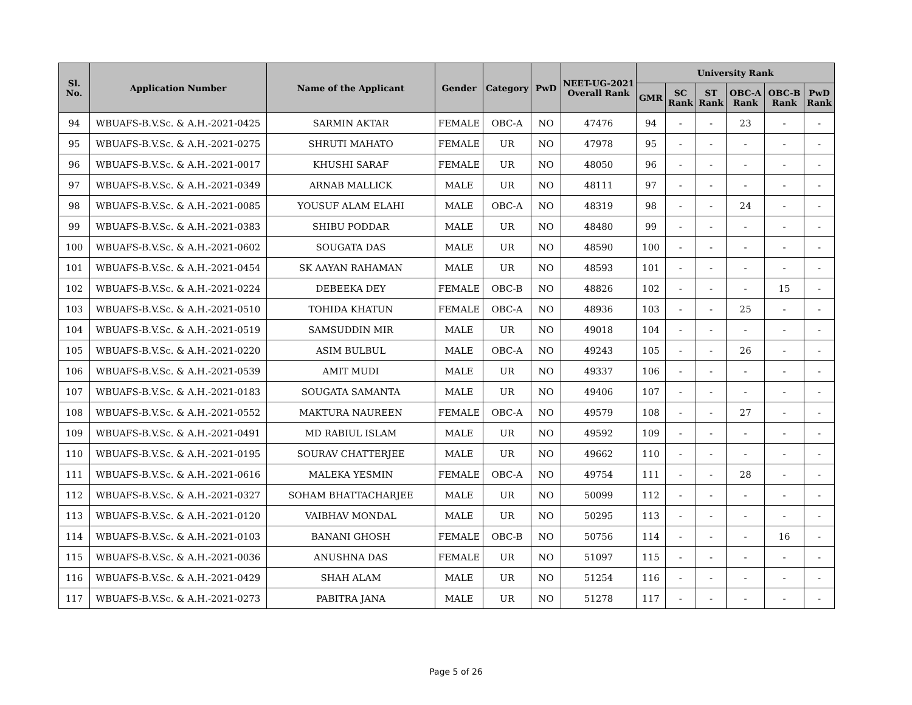| Sl. No. | Application Number | Name of the Applicant | Gender | Category | PwD | NEET-UG-2021 Overall Rank | University Rank | | | | | |
| --- | --- | --- | --- | --- | --- | --- | --- | --- | --- | --- | --- | --- |
| | | | | | | | GMR | SC Rank | ST Rank | OBC-A Rank | OBC-B Rank | PwD Rank |
| 94 | WBUAFS-B.V.Sc. & A.H.-2021-0425 | SARMIN AKTAR | FEMALE | OBC-A | NO | 47476 | 94 | - | - | 23 | - | - |
| 95 | WBUAFS-B.V.Sc. & A.H.-2021-0275 | SHRUTI MAHATO | FEMALE | UR | NO | 47978 | 95 | - | - | - | - | - |
| 96 | WBUAFS-B.V.Sc. & A.H.-2021-0017 | KHUSHI SARAF | FEMALE | UR | NO | 48050 | 96 | - | - | - | - | - |
| 97 | WBUAFS-B.V.Sc. & A.H.-2021-0349 | ARNAB MALLICK | MALE | UR | NO | 48111 | 97 | - | - | - | - | - |
| 98 | WBUAFS-B.V.Sc. & A.H.-2021-0085 | YOUSUF ALAM ELAHI | MALE | OBC-A | NO | 48319 | 98 | - | - | 24 | - | - |
| 99 | WBUAFS-B.V.Sc. & A.H.-2021-0383 | SHIBU PODDAR | MALE | UR | NO | 48480 | 99 | - | - | - | - | - |
| 100 | WBUAFS-B.V.Sc. & A.H.-2021-0602 | SOUGATA DAS | MALE | UR | NO | 48590 | 100 | - | - | - | - | - |
| 101 | WBUAFS-B.V.Sc. & A.H.-2021-0454 | SK AAYAN RAHAMAN | MALE | UR | NO | 48593 | 101 | - | - | - | - | - |
| 102 | WBUAFS-B.V.Sc. & A.H.-2021-0224 | DEBEEKA DEY | FEMALE | OBC-B | NO | 48826 | 102 | - | - | - | 15 | - |
| 103 | WBUAFS-B.V.Sc. & A.H.-2021-0510 | TOHIDA KHATUN | FEMALE | OBC-A | NO | 48936 | 103 | - | - | 25 | - | - |
| 104 | WBUAFS-B.V.Sc. & A.H.-2021-0519 | SAMSUDDIN MIR | MALE | UR | NO | 49018 | 104 | - | - | - | - | - |
| 105 | WBUAFS-B.V.Sc. & A.H.-2021-0220 | ASIM BULBUL | MALE | OBC-A | NO | 49243 | 105 | - | - | 26 | - | - |
| 106 | WBUAFS-B.V.Sc. & A.H.-2021-0539 | AMIT MUDI | MALE | UR | NO | 49337 | 106 | - | - | - | - | - |
| 107 | WBUAFS-B.V.Sc. & A.H.-2021-0183 | SOUGATA SAMANTA | MALE | UR | NO | 49406 | 107 | - | - | - | - | - |
| 108 | WBUAFS-B.V.Sc. & A.H.-2021-0552 | MAKTURA NAUREEN | FEMALE | OBC-A | NO | 49579 | 108 | - | - | 27 | - | - |
| 109 | WBUAFS-B.V.Sc. & A.H.-2021-0491 | MD RABIUL ISLAM | MALE | UR | NO | 49592 | 109 | - | - | - | - | - |
| 110 | WBUAFS-B.V.Sc. & A.H.-2021-0195 | SOURAV CHATTERJEE | MALE | UR | NO | 49662 | 110 | - | - | - | - | - |
| 111 | WBUAFS-B.V.Sc. & A.H.-2021-0616 | MALEKA YESMIN | FEMALE | OBC-A | NO | 49754 | 111 | - | - | 28 | - | - |
| 112 | WBUAFS-B.V.Sc. & A.H.-2021-0327 | SOHAM BHATTACHARJEE | MALE | UR | NO | 50099 | 112 | - | - | - | - | - |
| 113 | WBUAFS-B.V.Sc. & A.H.-2021-0120 | VAIBHAV MONDAL | MALE | UR | NO | 50295 | 113 | - | - | - | - | - |
| 114 | WBUAFS-B.V.Sc. & A.H.-2021-0103 | BANANI GHOSH | FEMALE | OBC-B | NO | 50756 | 114 | - | - | - | 16 | - |
| 115 | WBUAFS-B.V.Sc. & A.H.-2021-0036 | ANUSHNA DAS | FEMALE | UR | NO | 51097 | 115 | - | - | - | - | - |
| 116 | WBUAFS-B.V.Sc. & A.H.-2021-0429 | SHAH ALAM | MALE | UR | NO | 51254 | 116 | - | - | - | - | - |
| 117 | WBUAFS-B.V.Sc. & A.H.-2021-0273 | PABITRA JANA | MALE | UR | NO | 51278 | 117 | - | - | - | - | - |
Page 5 of 26